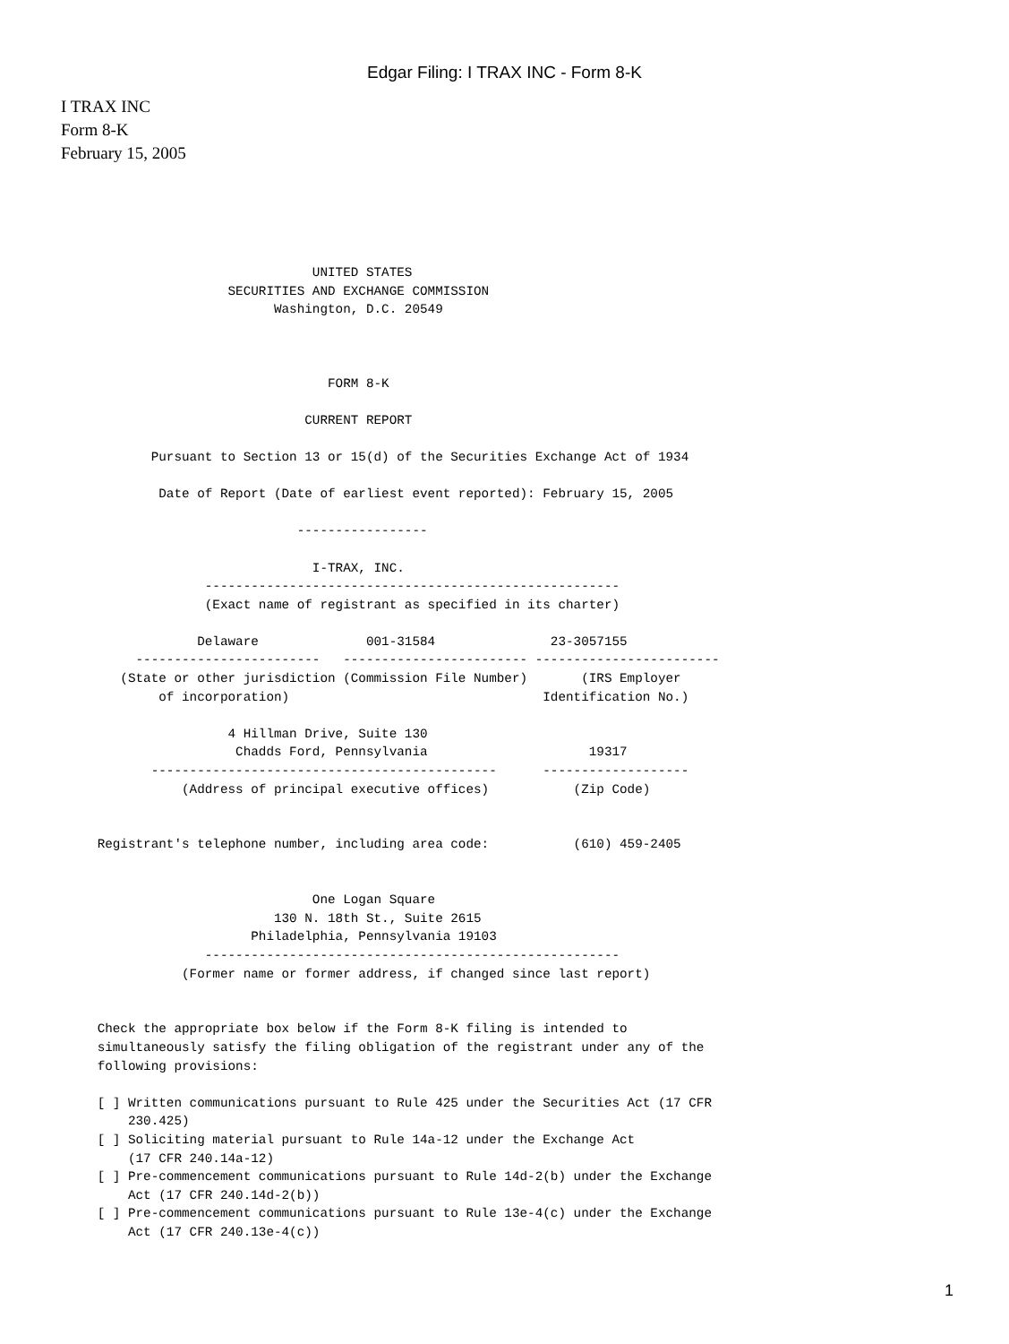Edgar Filing: I TRAX INC - Form 8-K
I TRAX INC
Form 8-K
February 15, 2005
                                    UNITED STATES
                         SECURITIES AND EXCHANGE COMMISSION
                               Washington, D.C. 20549



                                      FORM 8-K

                                   CURRENT REPORT

               Pursuant to Section 13 or 15(d) of the Securities Exchange Act of 1934

                Date of Report (Date of earliest event reported): February 15, 2005

                                  -----------------

                                    I-TRAX, INC.
                      ------------------------------------------------------
                      (Exact name of registrant as specified in its charter)

                     Delaware              001-31584               23-3057155
             ------------------------   ------------------------ ------------------------
           (State or other jurisdiction (Commission File Number)       (IRS Employer
                of incorporation)                                 Identification No.)

                         4 Hillman Drive, Suite 130
                          Chadds Ford, Pennsylvania                     19317
               ---------------------------------------------      -------------------
                   (Address of principal executive offices)           (Zip Code)


        Registrant's telephone number, including area code:           (610) 459-2405


                                    One Logan Square
                               130 N. 18th St., Suite 2615
                            Philadelphia, Pennsylvania 19103
                      ------------------------------------------------------
                   (Former name or former address, if changed since last report)


        Check the appropriate box below if the Form 8-K filing is intended to
        simultaneously satisfy the filing obligation of the registrant under any of the
        following provisions:

        [ ] Written communications pursuant to Rule 425 under the Securities Act (17 CFR
            230.425)
        [ ] Soliciting material pursuant to Rule 14a-12 under the Exchange Act
            (17 CFR 240.14a-12)
        [ ] Pre-commencement communications pursuant to Rule 14d-2(b) under the Exchange
            Act (17 CFR 240.14d-2(b))
        [ ] Pre-commencement communications pursuant to Rule 13e-4(c) under the Exchange
            Act (17 CFR 240.13e-4(c))
1